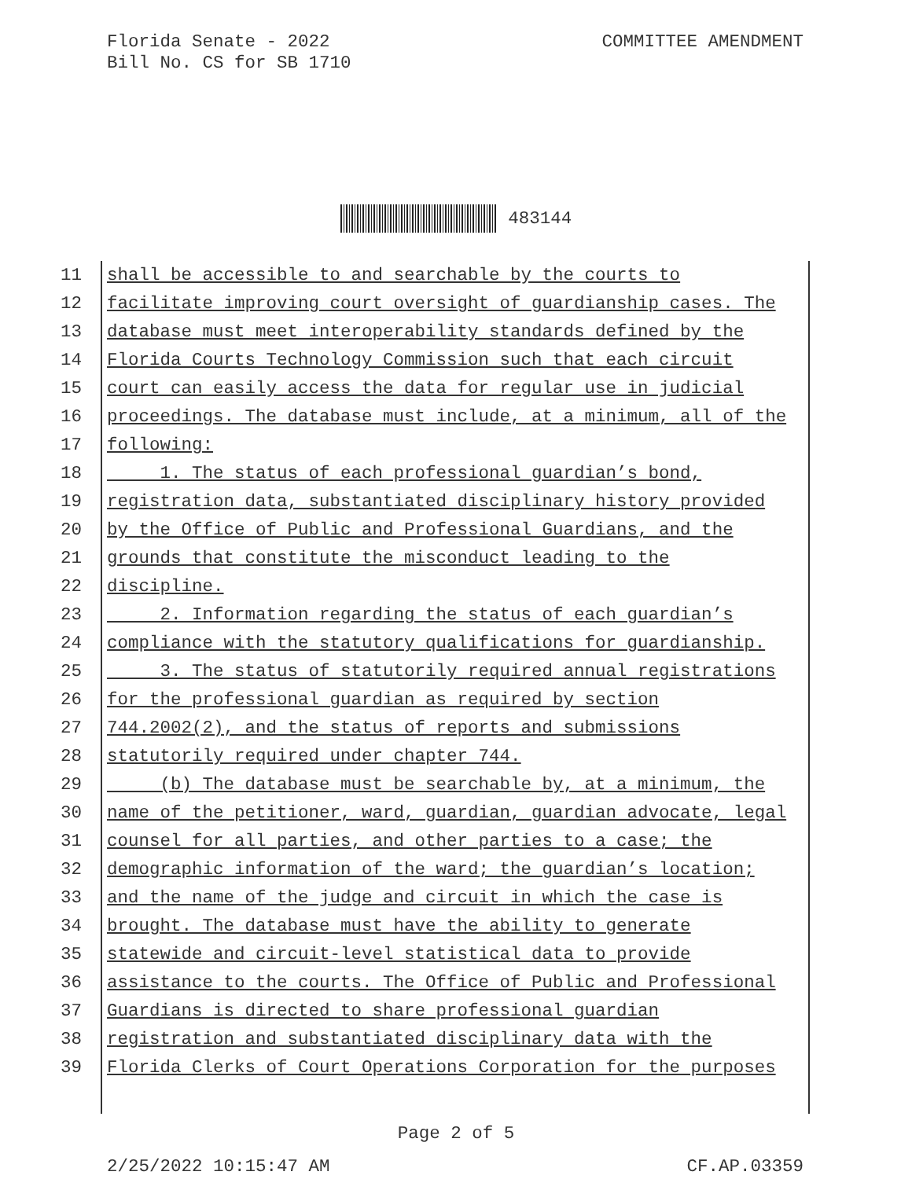Florida Senate - 2022
Bill No. CS for SB 1710
COMMITTEE AMENDMENT
483144
11 shall be accessible to and searchable by the courts to
12 facilitate improving court oversight of guardianship cases. The
13 database must meet interoperability standards defined by the
14 Florida Courts Technology Commission such that each circuit
15 court can easily access the data for regular use in judicial
16 proceedings. The database must include, at a minimum, all of the
17 following:
18 1. The status of each professional guardian’s bond,
19 registration data, substantiated disciplinary history provided
20 by the Office of Public and Professional Guardians, and the
21 grounds that constitute the misconduct leading to the
22 discipline.
23 2. Information regarding the status of each guardian’s
24 compliance with the statutory qualifications for guardianship.
25 3. The status of statutorily required annual registrations
26 for the professional guardian as required by section
27 744.2002(2), and the status of reports and submissions
28 statutorily required under chapter 744.
29 (b) The database must be searchable by, at a minimum, the
30 name of the petitioner, ward, guardian, guardian advocate, legal
31 counsel for all parties, and other parties to a case; the
32 demographic information of the ward; the guardian’s location;
33 and the name of the judge and circuit in which the case is
34 brought. The database must have the ability to generate
35 statewide and circuit-level statistical data to provide
36 assistance to the courts. The Office of Public and Professional
37 Guardians is directed to share professional guardian
38 registration and substantiated disciplinary data with the
39 Florida Clerks of Court Operations Corporation for the purposes
Page 2 of 5
2/25/2022 10:15:47 AM CF.AP.03359